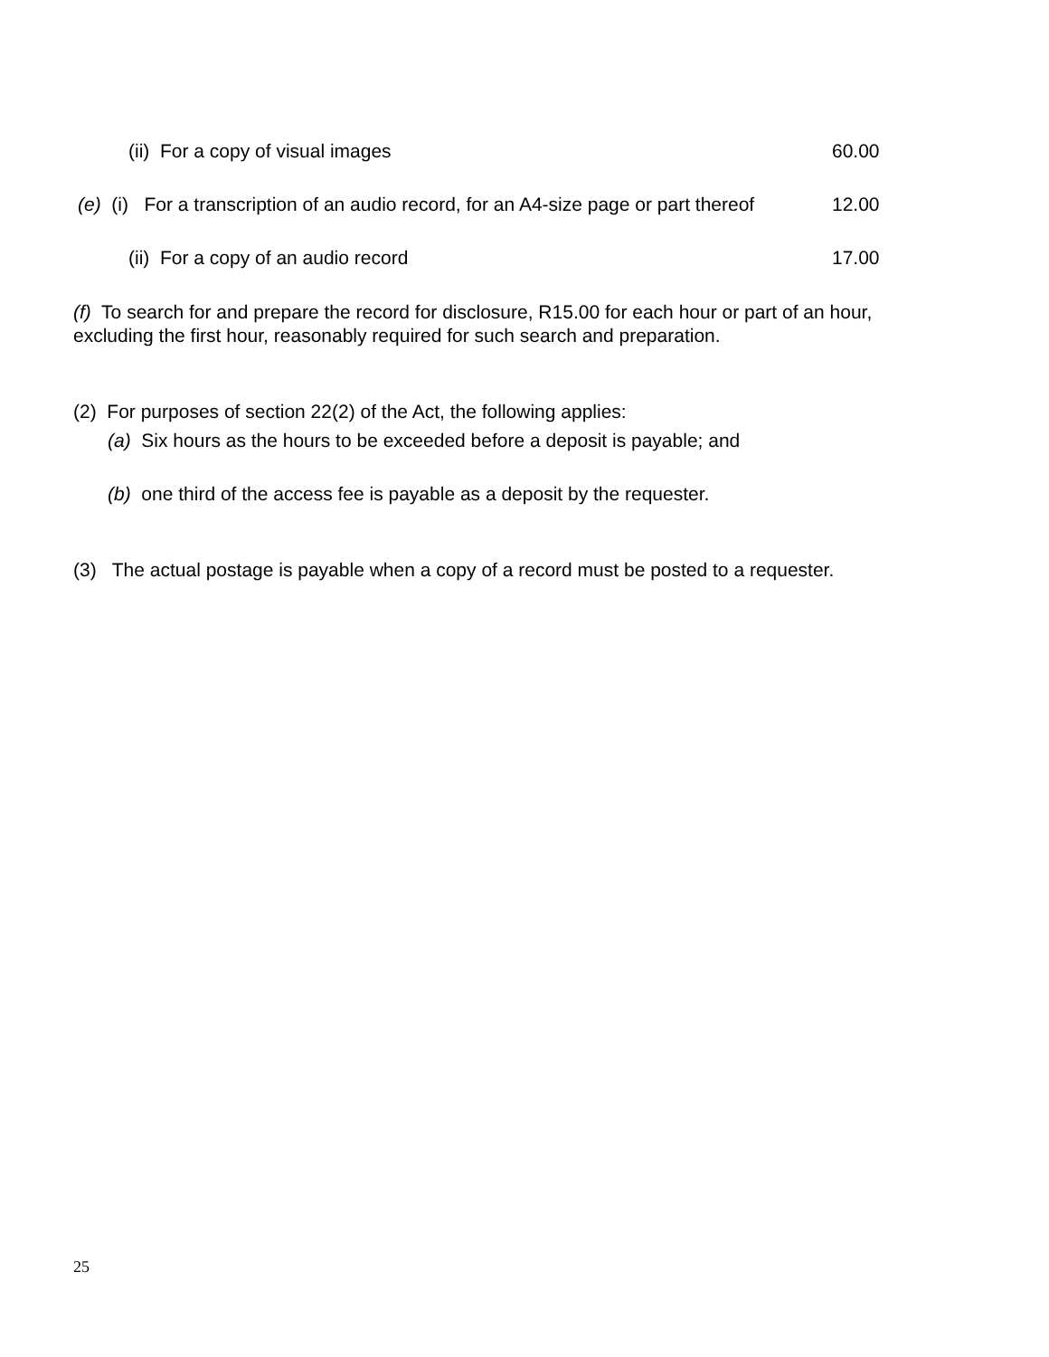(ii) For a copy of visual images 60.00
(e) (i) For a transcription of an audio record, for an A4-size page or part thereof 12.00
(ii) For a copy of an audio record 17.00
(f) To search for and prepare the record for disclosure, R15.00 for each hour or part of an hour, excluding the first hour, reasonably required for such search and preparation.
(2) For purposes of section 22(2) of the Act, the following applies:
(a) Six hours as the hours to be exceeded before a deposit is payable; and
(b) one third of the access fee is payable as a deposit by the requester.
(3) The actual postage is payable when a copy of a record must be posted to a requester.
25